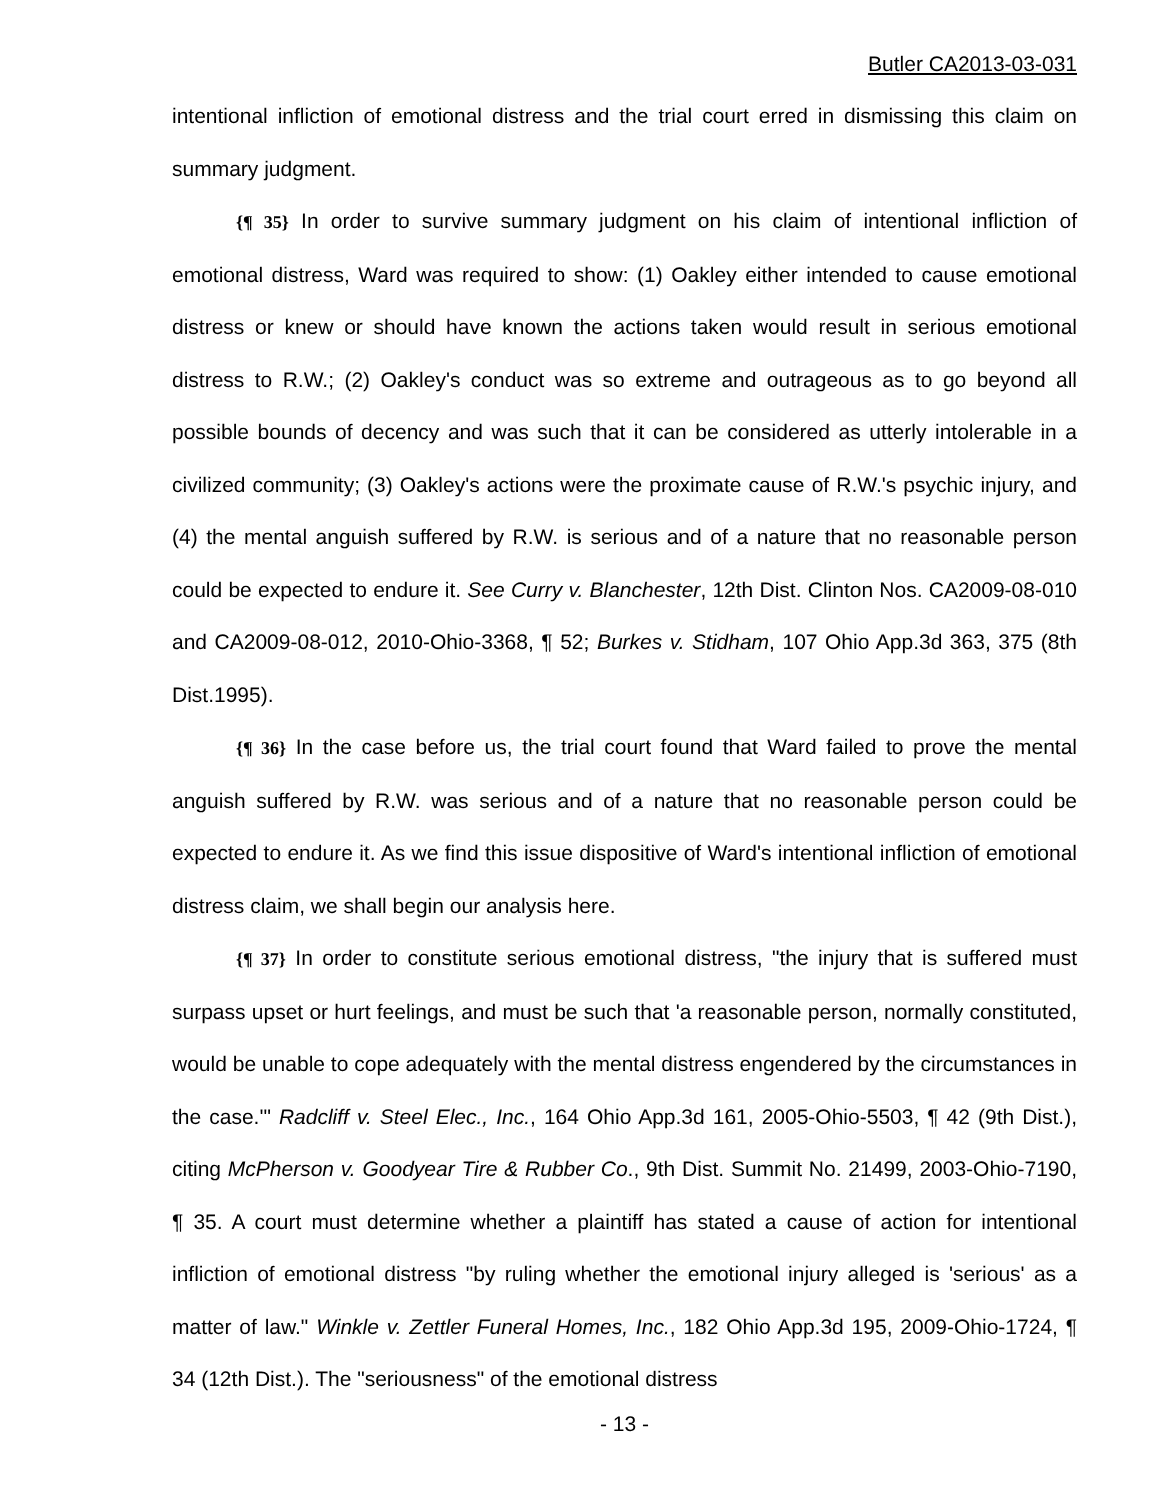Butler CA2013-03-031
intentional infliction of emotional distress and the trial court erred in dismissing this claim on summary judgment.
{¶ 35} In order to survive summary judgment on his claim of intentional infliction of emotional distress, Ward was required to show: (1) Oakley either intended to cause emotional distress or knew or should have known the actions taken would result in serious emotional distress to R.W.; (2) Oakley's conduct was so extreme and outrageous as to go beyond all possible bounds of decency and was such that it can be considered as utterly intolerable in a civilized community; (3) Oakley's actions were the proximate cause of R.W.'s psychic injury, and (4) the mental anguish suffered by R.W. is serious and of a nature that no reasonable person could be expected to endure it. See Curry v. Blanchester, 12th Dist. Clinton Nos. CA2009-08-010 and CA2009-08-012, 2010-Ohio-3368, ¶ 52; Burkes v. Stidham, 107 Ohio App.3d 363, 375 (8th Dist.1995).
{¶ 36} In the case before us, the trial court found that Ward failed to prove the mental anguish suffered by R.W. was serious and of a nature that no reasonable person could be expected to endure it. As we find this issue dispositive of Ward's intentional infliction of emotional distress claim, we shall begin our analysis here.
{¶ 37} In order to constitute serious emotional distress, "the injury that is suffered must surpass upset or hurt feelings, and must be such that 'a reasonable person, normally constituted, would be unable to cope adequately with the mental distress engendered by the circumstances in the case.'" Radcliff v. Steel Elec., Inc., 164 Ohio App.3d 161, 2005-Ohio-5503, ¶ 42 (9th Dist.), citing McPherson v. Goodyear Tire & Rubber Co., 9th Dist. Summit No. 21499, 2003-Ohio-7190, ¶ 35. A court must determine whether a plaintiff has stated a cause of action for intentional infliction of emotional distress "by ruling whether the emotional injury alleged is 'serious' as a matter of law." Winkle v. Zettler Funeral Homes, Inc., 182 Ohio App.3d 195, 2009-Ohio-1724, ¶ 34 (12th Dist.). The "seriousness" of the emotional distress
- 13 -